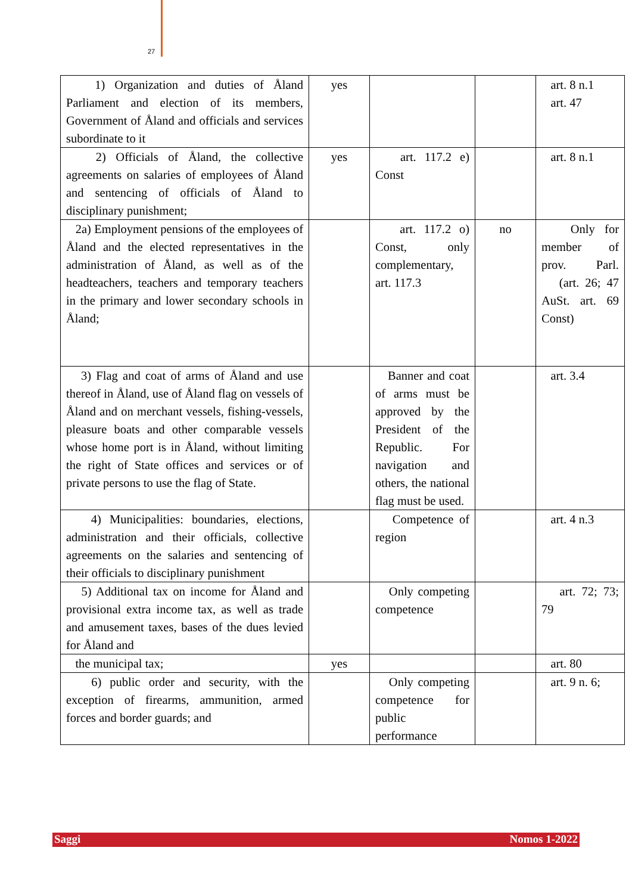27
| 1) Organization and duties of Åland Parliament and election of its members, Government of Åland and officials and services subordinate to it | yes | | | art. 8 n.1 art. 47 |
| 2) Officials of Åland, the collective agreements on salaries of employees of Åland and sentencing of officials of Åland to disciplinary punishment; | yes | art. 117.2 e) Const | | art. 8 n.1 |
| 2a) Employment pensions of the employees of Åland and the elected representatives in the administration of Åland, as well as of the headteachers, teachers and temporary teachers in the primary and lower secondary schools in Åland; | | art. 117.2 o) Const, only complementary, art. 117.3 | no | Only for member of prov. Parl. (art. 26; 47 AuSt. art. 69 Const) |
| 3) Flag and coat of arms of Åland and use thereof in Åland, use of Åland flag on vessels of Åland and on merchant vessels, fishing-vessels, pleasure boats and other comparable vessels whose home port is in Åland, without limiting the right of State offices and services or of private persons to use the flag of State. | | Banner and coat of arms must be approved by the President of the Republic. For navigation and others, the national flag must be used. | | art. 3.4 |
| 4) Municipalities: boundaries, elections, administration and their officials, collective agreements on the salaries and sentencing of their officials to disciplinary punishment | | Competence of region | | art. 4 n.3 |
| 5) Additional tax on income for Åland and provisional extra income tax, as well as trade and amusement taxes, bases of the dues levied for Åland and | | Only competing competence | | art. 72; 73; 79 |
| the municipal tax; | yes | | | art. 80 |
| 6) public order and security, with the exception of firearms, ammunition, armed forces and border guards; and | | Only competing competence for public performance | | art. 9 n. 6; |
Saggi Nomos 1-2022